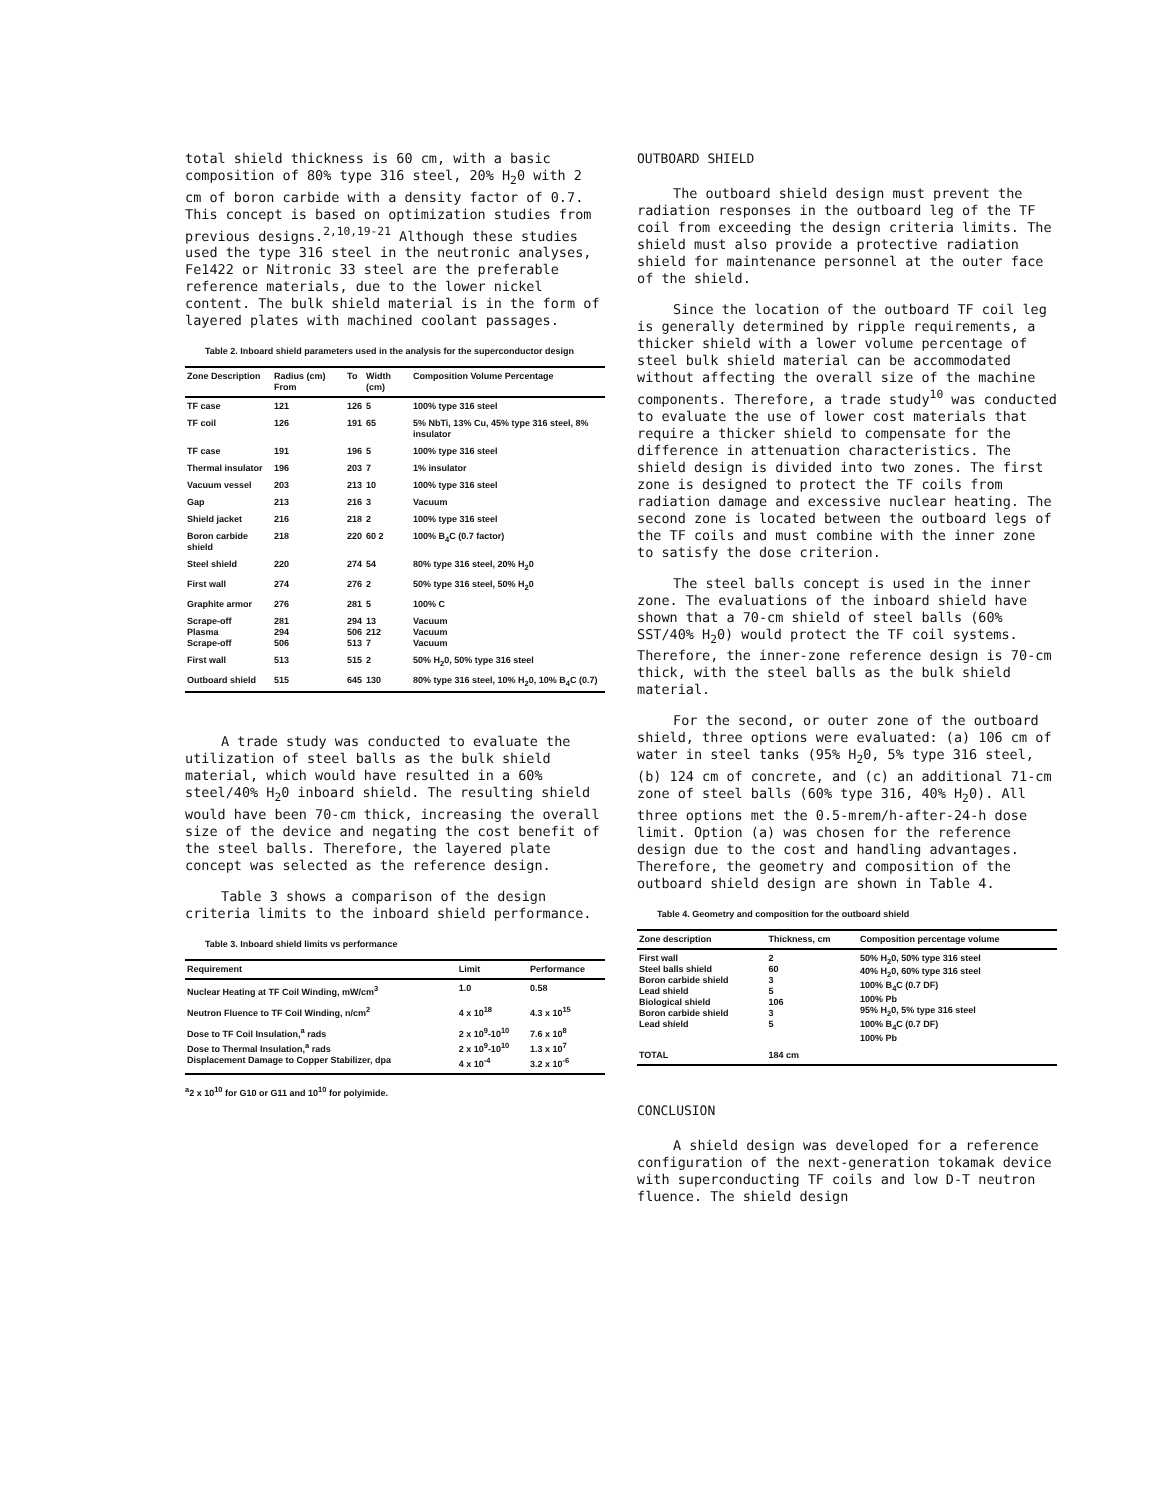total shield thickness is 60 cm, with a basic composition of 80% type 316 steel, 20% H<sub>2</sub>0 with 2 cm of boron carbide with a density factor of 0.7. This concept is based on optimization studies from previous designs.<sup>2,10,19-21</sup> Although these studies used the type 316 steel in the neutronic analyses, Fe1422 or Nitronic 33 steel are the preferable reference materials, due to the lower nickel content. The bulk shield material is in the form of layered plates with machined coolant passages.
Table 2. Inboard shield parameters used in the analysis for the superconductor design
| Zone Description | Radius (cm) From | To | Width (cm) | Composition Volume Percentage |
| --- | --- | --- | --- | --- |
| TF case | 121 | 126 | 5 | 100% type 316 steel |
| TF coil | 126 | 191 | 65 | 5% NbTi, 13% Cu, 45% type 316 steel, 8% insulator |
| TF case | 191 | 196 | 5 | 100% type 316 steel |
| Thermal insulator | 196 | 203 | 7 | 1% insulator |
| Vacuum vessel | 203 | 213 | 10 | 100% type 316 steel |
| Gap | 213 | 216 | 3 | Vacuum |
| Shield jacket | 216 | 218 | 2 | 100% type 316 steel |
| Boron carbide shield | 218 | 220 | 60 2 | 100% B<sub>4</sub>C (0.7 factor) |
| Steel shield | 220 | 274 | 54 | 80% type 316 steel, 20% H<sub>2</sub>0 |
| First wall | 274 | 276 | 2 | 50% type 316 steel, 50% H<sub>2</sub>0 |
| Graphite armor | 276 | 281 | 5 | 100% C |
| Scrape-off Plasma Scrape-off | 281 294 506 | 294 506 513 | 13 212 7 | Vacuum Vacuum Vacuum |
| First wall | 513 | 515 | 2 | 50% H<sub>2</sub>0, 50% type 316 steel |
| Outboard shield | 515 | 645 | 130 | 80% type 316 steel, 10% H<sub>2</sub>0, 10% B<sub>4</sub>C (0.7) |
A trade study was conducted to evaluate the utilization of steel balls as the bulk shield material, which would have resulted in a 60% steel/40% H<sub>2</sub>0 inboard shield. The resulting shield would have been 70-cm thick, increasing the overall size of the device and negating the cost benefit of the steel balls. Therefore, the layered plate concept was selected as the reference design.
Table 3 shows a comparison of the design criteria limits to the inboard shield performance.
Table 3. Inboard shield limits vs performance
| Requirement | Limit | Performance |
| --- | --- | --- |
| Nuclear Heating at TF Coil Winding, mW/cm<sup>3</sup> | 1.0 | 0.58 |
| Neutron Fluence to TF Coil Winding, n/cm<sup>2</sup> | 4 x 10<sup>18</sup> | 4.3 x 10<sup>15</sup> |
| Dose to TF Coil Insulation,<sup>a</sup> rads Dose to Thermal Insulation,<sup>a</sup> rads Displacement Damage to Copper Stabilizer, dpa | 2 x 10<sup>9</sup>-10<sup>10</sup> 2 x 10<sup>9</sup>-10<sup>10</sup> 4 x 10<sup>-4</sup> | 7.6 x 10<sup>8</sup> 1.3 x 10<sup>7</sup> 3.2 x 10<sup>-6</sup> |
<sup>a</sup> 2 x 10<sup>10</sup> for G10 or G11 and 10<sup>10</sup> for polyimide.
OUTBOARD SHIELD
The outboard shield design must prevent the radiation responses in the outboard leg of the TF coil from exceeding the design criteria limits. The shield must also provide a protective radiation shield for maintenance personnel at the outer face of the shield.
Since the location of the outboard TF coil leg is generally determined by ripple requirements, a thicker shield with a lower volume percentage of steel bulk shield material can be accommodated without affecting the overall size of the machine components. Therefore, a trade study<sup>10</sup> was conducted to evaluate the use of lower cost materials that require a thicker shield to compensate for the difference in attenuation characteristics. The shield design is divided into two zones. The first zone is designed to protect the TF coils from radiation damage and excessive nuclear heating. The second zone is located between the outboard legs of the TF coils and must combine with the inner zone to satisfy the dose criterion.
The steel balls concept is used in the inner zone. The evaluations of the inboard shield have shown that a 70-cm shield of steel balls (60% SST/40% H<sub>2</sub>0) would protect the TF coil systems. Therefore, the inner-zone reference design is 70-cm thick, with the steel balls as the bulk shield material.
For the second, or outer zone of the outboard shield, three options were evaluated: (a) 106 cm of water in steel tanks (95% H<sub>2</sub>0, 5% type 316 steel, (b) 124 cm of concrete, and (c) an additional 71-cm zone of steel balls (60% type 316, 40% H<sub>2</sub>0). All three options met the 0.5-mrem/h-after-24-h dose limit. Option (a) was chosen for the reference design due to the cost and handling advantages. Therefore, the geometry and composition of the outboard shield design are shown in Table 4.
Table 4. Geometry and composition for the outboard shield
| Zone description | Thickness, cm | Composition percentage volume |
| --- | --- | --- |
| First wall Steel balls shield Boron carbide shield Lead shield Biological shield Boron carbide shield Lead shield | 2 60 3 5 106 3 5 | 50% H<sub>2</sub>0, 50% type 316 steel 40% H<sub>2</sub>0, 60% type 316 steel 100% B<sub>4</sub>C (0.7 DF) 100% Pb 95% H<sub>2</sub>0, 5% type 316 steel 100% B<sub>4</sub>C (0.7 DF) 100% Pb |
| TOTAL | 184 cm | |
CONCLUSION
A shield design was developed for a reference configuration of the next-generation tokamak device with superconducting TF coils and low D-T neutron fluence. The shield design